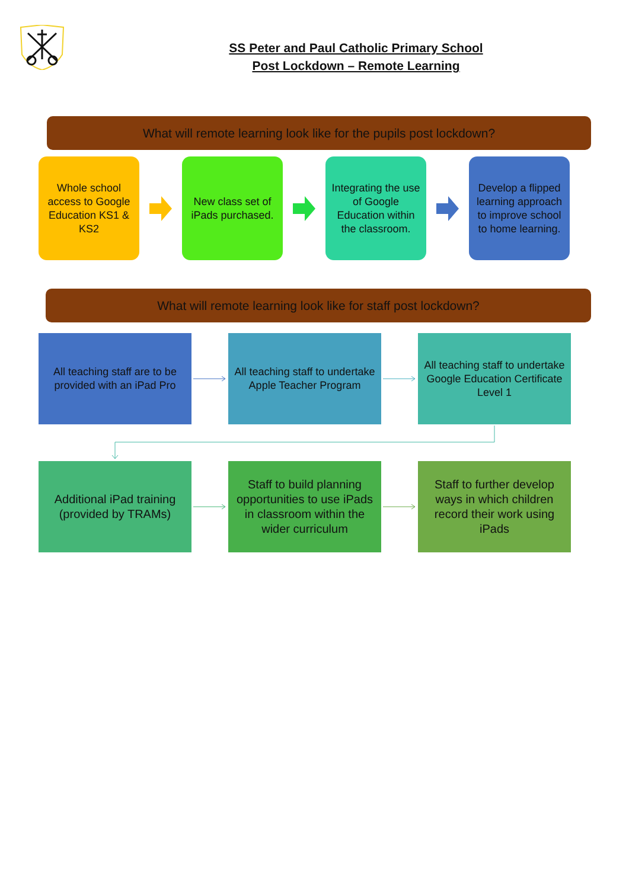SS Peter and Paul Catholic Primary School
Post Lockdown – Remote Learning
What will remote learning look like for the pupils post lockdown?
Whole school access to Google Education KS1 & KS2
New class set of iPads purchased.
Integrating the use of Google Education within the classroom.
Develop a flipped learning approach to improve school to home learning.
What will remote learning look like for staff post lockdown?
All teaching staff are to be provided with an iPad Pro
All teaching staff to undertake Apple Teacher Program
All teaching staff to undertake Google Education Certificate Level 1
Additional iPad training (provided by TRAMs)
Staff to build planning opportunities to use iPads in classroom within the wider curriculum
Staff to further develop ways in which children record their work using iPads